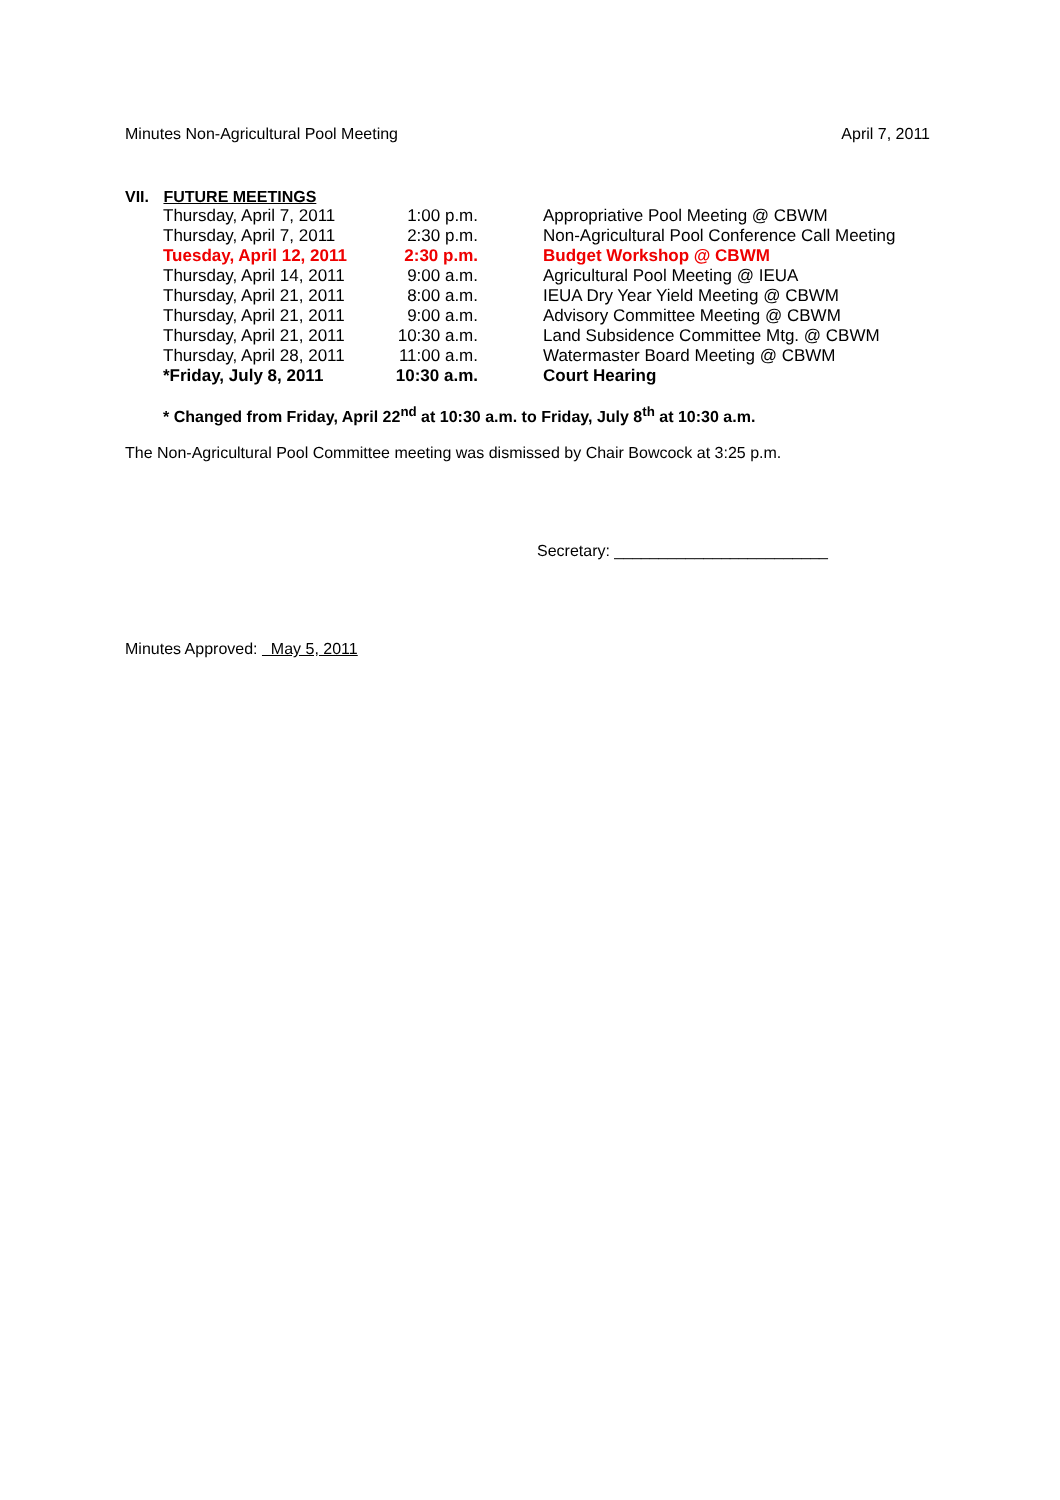Minutes Non-Agricultural Pool Meeting April 7, 2011
VII. FUTURE MEETINGS
| Thursday, April 7, 2011 | 1:00 p.m. | Appropriative Pool Meeting @ CBWM |
| Thursday, April 7, 2011 | 2:30 p.m. | Non-Agricultural Pool Conference Call Meeting |
| Tuesday, April 12, 2011 | 2:30 p.m. | Budget Workshop @ CBWM |
| Thursday, April 14, 2011 | 9:00 a.m. | Agricultural Pool Meeting @ IEUA |
| Thursday, April 21, 2011 | 8:00 a.m. | IEUA Dry Year Yield Meeting @ CBWM |
| Thursday, April 21, 2011 | 9:00 a.m. | Advisory Committee Meeting @ CBWM |
| Thursday, April 21, 2011 | 10:30 a.m. | Land Subsidence Committee Mtg. @ CBWM |
| Thursday, April 28, 2011 | 11:00 a.m. | Watermaster Board Meeting @ CBWM |
| *Friday, July 8, 2011 | 10:30 a.m. | Court Hearing |
* Changed from Friday, April 22<sup>nd</sup> at 10:30 a.m. to Friday, July 8<sup>th</sup> at 10:30 a.m.
The Non-Agricultural Pool Committee meeting was dismissed by Chair Bowcock at 3:25 p.m.
Secretary: ________________________
Minutes Approved: May 5, 2011